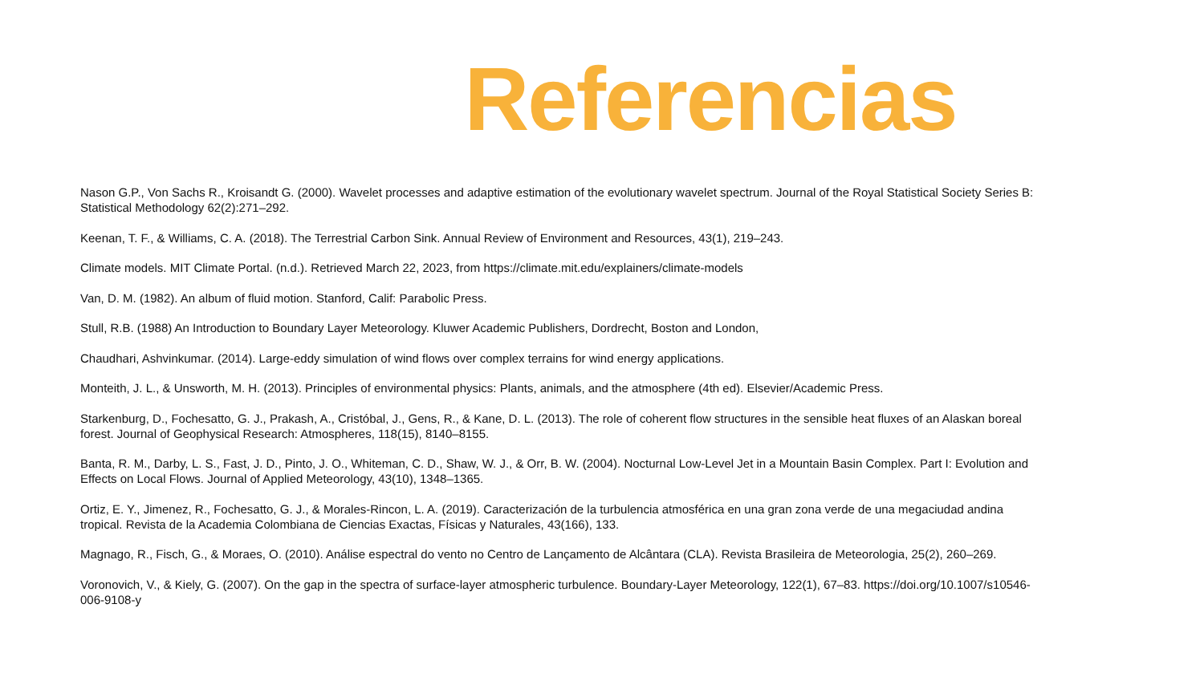Referencias
Nason G.P., Von Sachs R., Kroisandt G. (2000). Wavelet processes and adaptive estimation of the evolutionary wavelet spectrum. Journal of the Royal Statistical Society Series B: Statistical Methodology 62(2):271–292.
Keenan, T. F., & Williams, C. A. (2018). The Terrestrial Carbon Sink. Annual Review of Environment and Resources, 43(1), 219–243.
Climate models. MIT Climate Portal. (n.d.). Retrieved March 22, 2023, from https://climate.mit.edu/explainers/climate-models
Van, D. M. (1982). An album of fluid motion. Stanford, Calif: Parabolic Press.
Stull, R.B. (1988) An Introduction to Boundary Layer Meteorology. Kluwer Academic Publishers, Dordrecht, Boston and London,
Chaudhari, Ashvinkumar. (2014). Large-eddy simulation of wind flows over complex terrains for wind energy applications.
Monteith, J. L., & Unsworth, M. H. (2013). Principles of environmental physics: Plants, animals, and the atmosphere (4th ed). Elsevier/Academic Press.
Starkenburg, D., Fochesatto, G. J., Prakash, A., Cristóbal, J., Gens, R., & Kane, D. L. (2013). The role of coherent flow structures in the sensible heat fluxes of an Alaskan boreal forest. Journal of Geophysical Research: Atmospheres, 118(15), 8140–8155.
Banta, R. M., Darby, L. S., Fast, J. D., Pinto, J. O., Whiteman, C. D., Shaw, W. J., & Orr, B. W. (2004). Nocturnal Low-Level Jet in a Mountain Basin Complex. Part I: Evolution and Effects on Local Flows. Journal of Applied Meteorology, 43(10), 1348–1365.
Ortiz, E. Y., Jimenez, R., Fochesatto, G. J., & Morales-Rincon, L. A. (2019). Caracterización de la turbulencia atmosférica en una gran zona verde de una megaciudad andina tropical. Revista de la Academia Colombiana de Ciencias Exactas, Físicas y Naturales, 43(166), 133.
Magnago, R., Fisch, G., & Moraes, O. (2010). Análise espectral do vento no Centro de Lançamento de Alcântara (CLA). Revista Brasileira de Meteorologia, 25(2), 260–269.
Voronovich, V., & Kiely, G. (2007). On the gap in the spectra of surface-layer atmospheric turbulence. Boundary-Layer Meteorology, 122(1), 67–83. https://doi.org/10.1007/s10546-006-9108-y